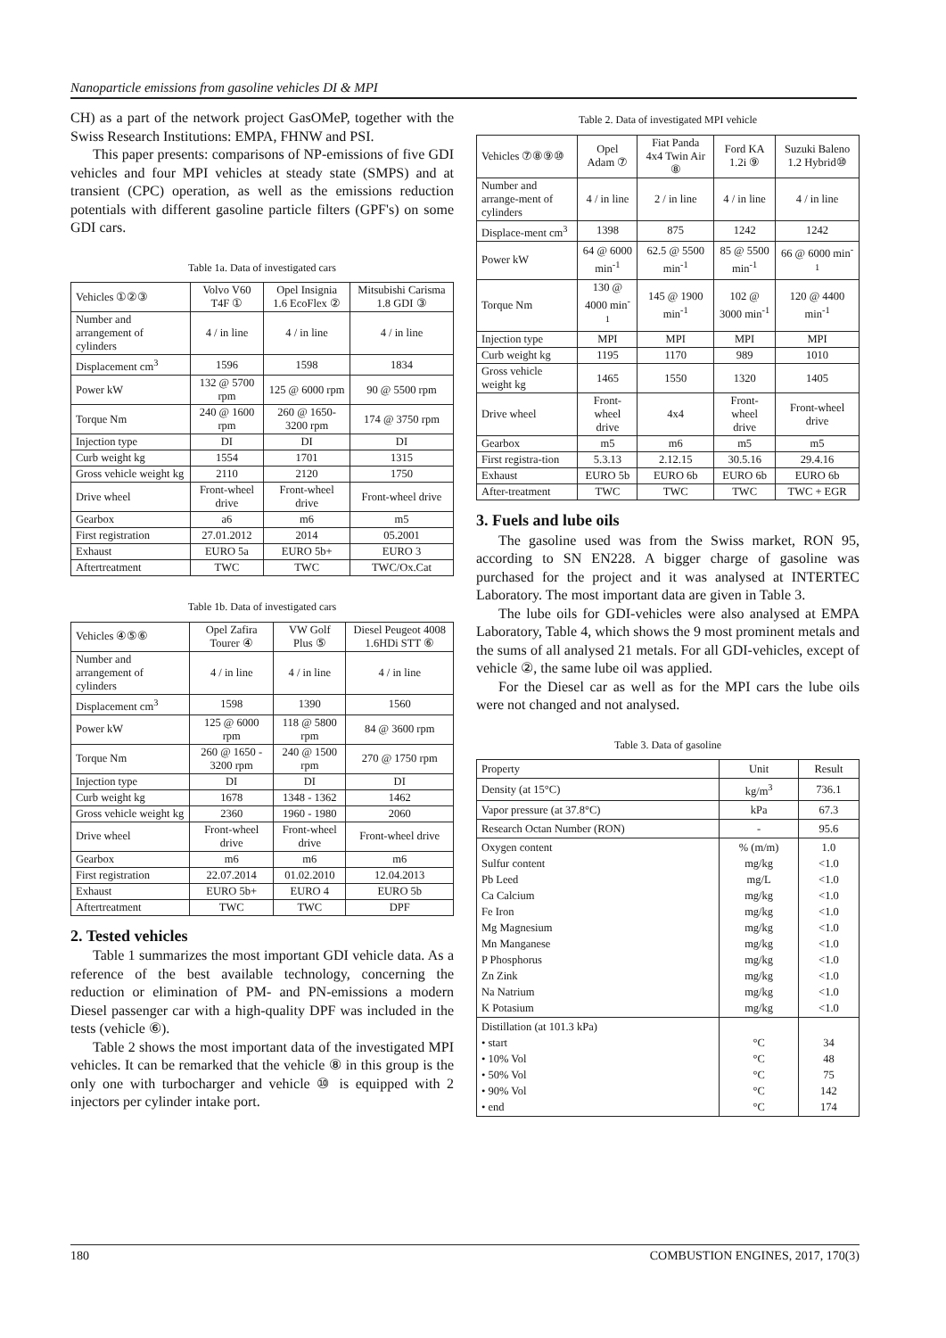Nanoparticle emissions from gasoline vehicles DI & MPI
CH) as a part of the network project GasOMeP, together with the Swiss Research Institutions: EMPA, FHNW and PSI.
This paper presents: comparisons of NP-emissions of five GDI vehicles and four MPI vehicles at steady state (SMPS) and at transient (CPC) operation, as well as the emissions reduction potentials with different gasoline particle filters (GPF's) on some GDI cars.
Table 1a. Data of investigated cars
| Vehicles ①②③ | Volvo V60 T4F ① | Opel Insignia 1.6 EcoFlex ② | Mitsubishi Carisma 1.8 GDI ③ |
| --- | --- | --- | --- |
| Number and arrangement of cylinders | 4 / in line | 4 / in line | 4 / in line |
| Displacement cm<sup>3</sup> | 1596 | 1598 | 1834 |
| Power kW | 132 @ 5700 rpm | 125 @ 6000 rpm | 90 @ 5500 rpm |
| Torque Nm | 240 @ 1600 rpm | 260 @ 1650-3200 rpm | 174 @ 3750 rpm |
| Injection type | DI | DI | DI |
| Curb weight kg | 1554 | 1701 | 1315 |
| Gross vehicle weight kg | 2110 | 2120 | 1750 |
| Drive wheel | Front-wheel drive | Front-wheel drive | Front-wheel drive |
| Gearbox | a6 | m6 | m5 |
| First registration | 27.01.2012 | 2014 | 05.2001 |
| Exhaust | EURO 5a | EURO 5b+ | EURO 3 |
| Aftertreatment | TWC | TWC | TWC/Ox.Cat |
Table 1b. Data of investigated cars
| Vehicles ④⑤⑥ | Opel Zafira Tourer ④ | VW Golf Plus ⑤ | Diesel Peugeot 4008 1.6HDi STT ⑥ |
| --- | --- | --- | --- |
| Number and arrangement of cylinders | 4 / in line | 4 / in line | 4 / in line |
| Displacement cm<sup>3</sup> | 1598 | 1390 | 1560 |
| Power kW | 125 @ 6000 rpm | 118 @ 5800 rpm | 84 @ 3600 rpm |
| Torque Nm | 260 @ 1650 - 3200 rpm | 240 @ 1500 rpm | 270 @ 1750 rpm |
| Injection type | DI | DI | DI |
| Curb weight kg | 1678 | 1348 - 1362 | 1462 |
| Gross vehicle weight kg | 2360 | 1960 - 1980 | 2060 |
| Drive wheel | Front-wheel drive | Front-wheel drive | Front-wheel drive |
| Gearbox | m6 | m6 | m6 |
| First registration | 22.07.2014 | 01.02.2010 | 12.04.2013 |
| Exhaust | EURO 5b+ | EURO 4 | EURO 5b |
| Aftertreatment | TWC | TWC | DPF |
2. Tested vehicles
Table 1 summarizes the most important GDI vehicle data. As a reference of the best available technology, concerning the reduction or elimination of PM- and PN-emissions a modern Diesel passenger car with a high-quality DPF was included in the tests (vehicle ⑥).
Table 2 shows the most important data of the investigated MPI vehicles. It can be remarked that the vehicle ⑧ in this group is the only one with turbocharger and vehicle ⑩ is equipped with 2 injectors per cylinder intake port.
Table 2. Data of investigated MPI vehicle
| Vehicles ⑦⑧⑨⑩ | Opel Adam ⑦ | Fiat Panda 4x4 Twin Air ⑧ | Ford KA 1.2i ⑨ | Suzuki Baleno 1.2 Hybrid⑩ |
| --- | --- | --- | --- | --- |
| Number and arrange-ment of cylinders | 4 / in line | 2 / in line | 4 / in line | 4 / in line |
| Displace-ment cm<sup>3</sup> | 1398 | 875 | 1242 | 1242 |
| Power kW | 64 @ 6000 min<sup>-1</sup> | 62.5 @ 5500 min<sup>-1</sup> | 85 @ 5500 min<sup>-1</sup> | 66 @ 6000 min<sup>-1</sup> |
| Torque Nm | 130 @ 4000 min<sup>-1</sup> | 145 @ 1900 min<sup>-1</sup> | 102 @ 3000 min<sup>-1</sup> | 120 @ 4400 min<sup>-1</sup> |
| Injection type | MPI | MPI | MPI | MPI |
| Curb weight kg | 1195 | 1170 | 989 | 1010 |
| Gross vehicle weight kg | 1465 | 1550 | 1320 | 1405 |
| Drive wheel | Front-wheel drive | 4x4 | Front-wheel drive | Front-wheel drive |
| Gearbox | m5 | m6 | m5 | m5 |
| First registra-tion | 5.3.13 | 2.12.15 | 30.5.16 | 29.4.16 |
| Exhaust | EURO 5b | EURO 6b | EURO 6b | EURO 6b |
| After-treatment | TWC | TWC | TWC | TWC + EGR |
3. Fuels and lube oils
The gasoline used was from the Swiss market, RON 95, according to SN EN228. A bigger charge of gasoline was purchased for the project and it was analysed at INTERTEC Laboratory. The most important data are given in Table 3.
The lube oils for GDI-vehicles were also analysed at EMPA Laboratory, Table 4, which shows the 9 most prominent metals and the sums of all analysed 21 metals. For all GDI-vehicles, except of vehicle ②, the same lube oil was applied.
For the Diesel car as well as for the MPI cars the lube oils were not changed and not analysed.
Table 3. Data of gasoline
| Property | Unit | Result |
| --- | --- | --- |
| Density (at 15°C) | kg/m<sup>3</sup> | 736.1 |
| Vapor pressure (at 37.8°C) | kPa | 67.3 |
| Research Octan Number (RON) | - | 95.6 |
| Oxygen content Sulfur content Pb Leed Ca Calcium Fe Iron Mg Magnesium Mn Manganese P Phosphorus Zn Zink Na Natrium K Potasium | % (m/m) mg/kg mg/L mg/kg mg/kg mg/kg mg/kg mg/kg mg/kg mg/kg mg/kg | 1.0 <1.0 <1.0 <1.0 <1.0 <1.0 <1.0 <1.0 <1.0 <1.0 <1.0 |
| Distillation (at 101.3 kPa) • start • 10% Vol • 50% Vol • 90% Vol • end | °C °C °C °C °C | 34 48 75 142 174 |
180 COMBUSTION ENGINES, 2017, 170(3)